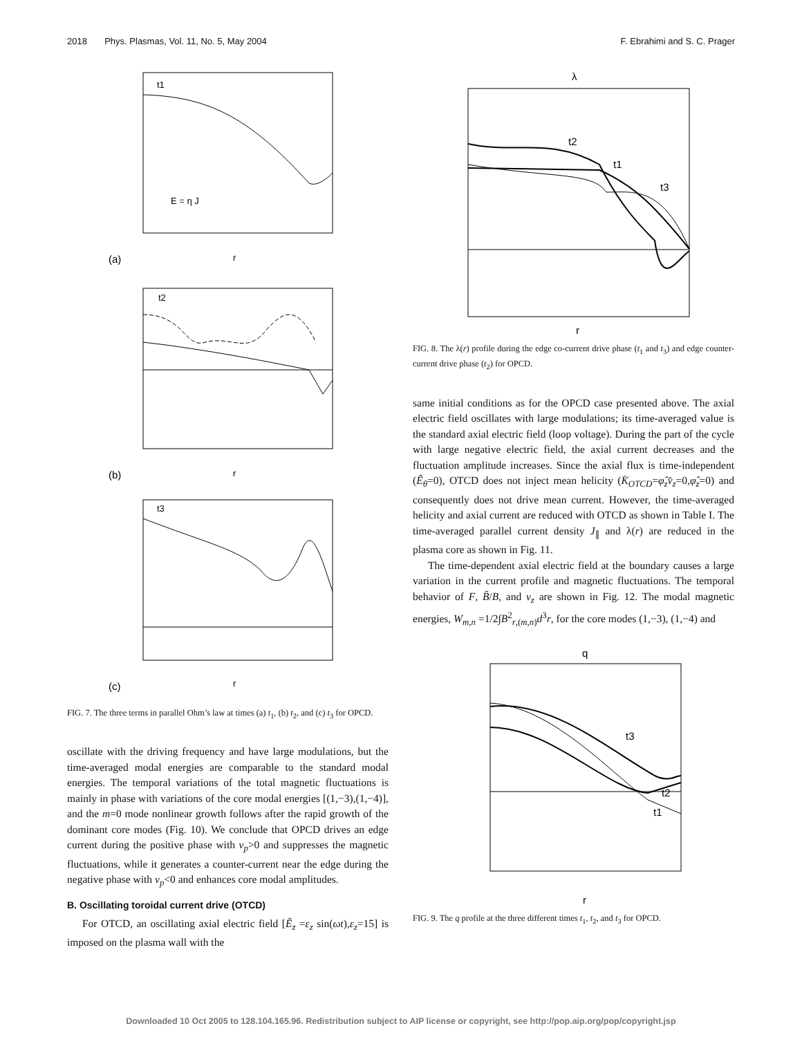2018 Phys. Plasmas, Vol. 11, No. 5, May 2004 F. Ebrahimi and S. C. Prager
t1
E = η J
(a)
r
t2
(b)
r
t3
(c)
r
FIG. 7. The three terms in parallel Ohm’s law at times (a) t<sub>1</sub>, (b) t<sub>2</sub>, and (c) t<sub>3</sub> for OPCD.
oscillate with the driving frequency and have large modulations, but the time-averaged modal energies are comparable to the standard modal energies. The temporal variations of the total magnetic fluctuations is mainly in phase with variations of the core modal energies [(1,−3),(1,−4)], and the m=0 mode nonlinear growth follows after the rapid growth of the dominant core modes (Fig. 10). We conclude that OPCD drives an edge current during the positive phase with v<sub>p</sub>>0 and suppresses the magnetic fluctuations, while it generates a counter-current near the edge during the negative phase with v<sub>p</sub><0 and enhances core modal amplitudes.
B. Oscillating toroidal current drive (OTCD)
For OTCD, an oscillating axial electric field [Ê<sub>z</sub> =ε<sub>z</sub> sin(ωt),ε<sub>z</sub>=15] is imposed on the plasma wall with the
λ
t2
t1
t3
r
FIG. 8. The λ(r) profile during the edge co-current drive phase (t<sub>1</sub> and t<sub>3</sub>) and edge counter-current drive phase (t<sub>2</sub>) for OPCD.
same initial conditions as for the OPCD case presented above. The axial electric field oscillates with large modulations; its time-averaged value is the standard axial electric field (loop voltage). During the part of the cycle with large negative electric field, the axial current decreases and the fluctuation amplitude increases. Since the axial flux is time-independent (Ê<sub>θ</sub>=0), OTCD does not inject mean helicity (K̇<sub>OTCD</sub>=φ̂<sub>z</sub>v̂<sub>z</sub>=0,φ̂<sub>z</sub>=0) and consequently does not drive mean current. However, the time-averaged helicity and axial current are reduced with OTCD as shown in Table I. The time-averaged parallel current density J<sub>∥</sub> and λ(r) are reduced in the plasma core as shown in Fig. 11.
The time-dependent axial electric field at the boundary causes a large variation in the current profile and magnetic fluctuations. The temporal behavior of F, B̃/B, and v<sub>z</sub> are shown in Fig. 12. The modal magnetic energies, W<sub>m,n</sub> =1/2∫B<sup>2</sup><sub>r,(m,n)</sub>d<sup>3</sup>r, for the core modes (1,−3), (1,−4) and
q
t3
t2
t1
r
FIG. 9. The q profile at the three different times t<sub>1</sub>, t<sub>2</sub>, and t<sub>3</sub> for OPCD.
Downloaded 10 Oct 2005 to 128.104.165.96. Redistribution subject to AIP license or copyright, see http://pop.aip.org/pop/copyright.jsp